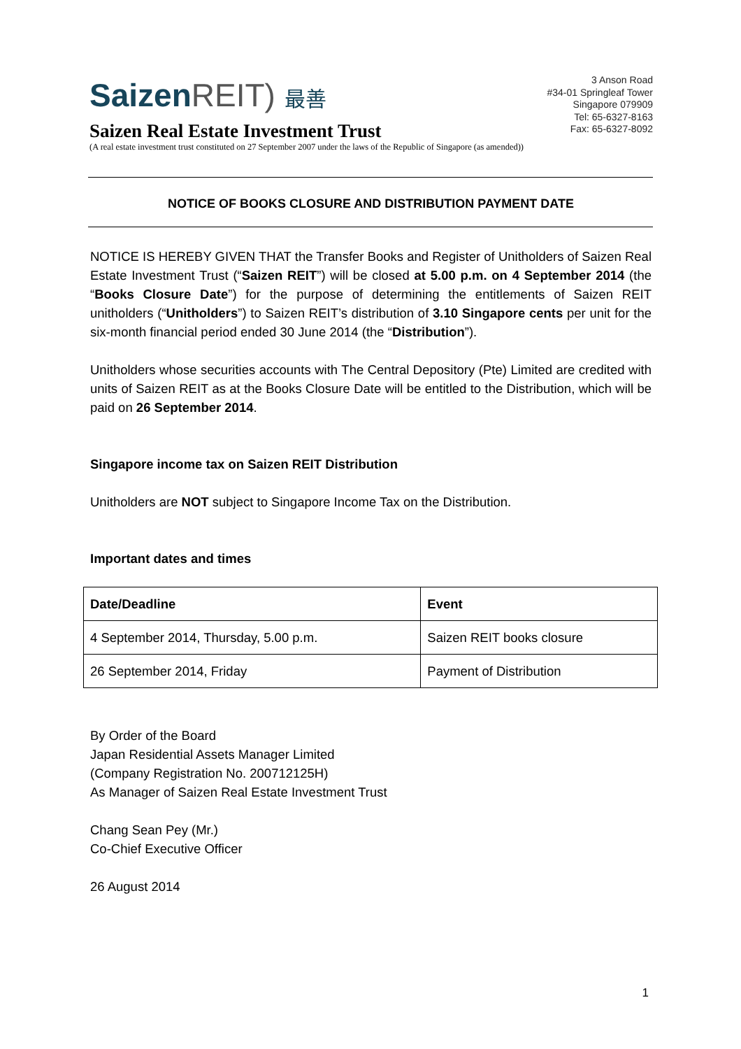SaizenREIT) 最善
Saizen Real Estate Investment Trust
(A real estate investment trust constituted on 27 September 2007 under the laws of the Republic of Singapore (as amended))
3 Anson Road
#34-01 Springleaf Tower
Singapore 079909
Tel: 65-6327-8163
Fax: 65-6327-8092
NOTICE OF BOOKS CLOSURE AND DISTRIBUTION PAYMENT DATE
NOTICE IS HEREBY GIVEN THAT the Transfer Books and Register of Unitholders of Saizen Real Estate Investment Trust (“Saizen REIT”) will be closed at 5.00 p.m. on 4 September 2014 (the “Books Closure Date”) for the purpose of determining the entitlements of Saizen REIT unitholders (“Unitholders”) to Saizen REIT’s distribution of 3.10 Singapore cents per unit for the six-month financial period ended 30 June 2014 (the “Distribution”).
Unitholders whose securities accounts with The Central Depository (Pte) Limited are credited with units of Saizen REIT as at the Books Closure Date will be entitled to the Distribution, which will be paid on 26 September 2014.
Singapore income tax on Saizen REIT Distribution
Unitholders are NOT subject to Singapore Income Tax on the Distribution.
Important dates and times
| Date/Deadline | Event |
| --- | --- |
| 4 September 2014, Thursday, 5.00 p.m. | Saizen REIT books closure |
| 26 September 2014, Friday | Payment of Distribution |
By Order of the Board
Japan Residential Assets Manager Limited
(Company Registration No. 200712125H)
As Manager of Saizen Real Estate Investment Trust
Chang Sean Pey (Mr.)
Co-Chief Executive Officer
26 August 2014
1